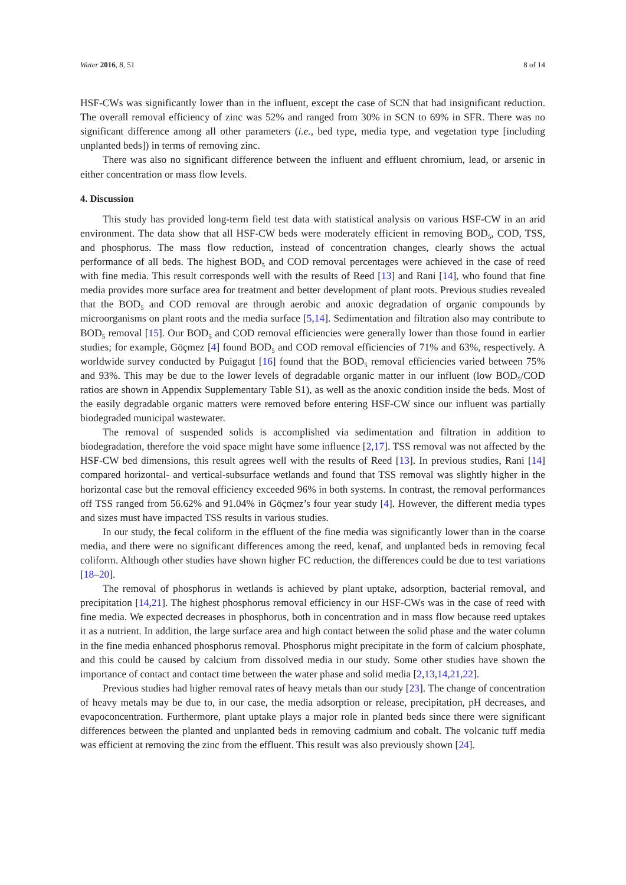Water 2016, 8, 51 8 of 14
HSF-CWs was significantly lower than in the influent, except the case of SCN that had insignificant reduction. The overall removal efficiency of zinc was 52% and ranged from 30% in SCN to 69% in SFR. There was no significant difference among all other parameters (i.e., bed type, media type, and vegetation type [including unplanted beds]) in terms of removing zinc.
There was also no significant difference between the influent and effluent chromium, lead, or arsenic in either concentration or mass flow levels.
4. Discussion
This study has provided long-term field test data with statistical analysis on various HSF-CW in an arid environment. The data show that all HSF-CW beds were moderately efficient in removing BOD<sub>5</sub>, COD, TSS, and phosphorus. The mass flow reduction, instead of concentration changes, clearly shows the actual performance of all beds. The highest BOD<sub>5</sub> and COD removal percentages were achieved in the case of reed with fine media. This result corresponds well with the results of Reed [13] and Rani [14], who found that fine media provides more surface area for treatment and better development of plant roots. Previous studies revealed that the BOD<sub>5</sub> and COD removal are through aerobic and anoxic degradation of organic compounds by microorganisms on plant roots and the media surface [5,14]. Sedimentation and filtration also may contribute to BOD<sub>5</sub> removal [15]. Our BOD<sub>5</sub> and COD removal efficiencies were generally lower than those found in earlier studies; for example, Göçmez [4] found BOD<sub>5</sub> and COD removal efficiencies of 71% and 63%, respectively. A worldwide survey conducted by Puigagut [16] found that the BOD<sub>5</sub> removal efficiencies varied between 75% and 93%. This may be due to the lower levels of degradable organic matter in our influent (low BOD<sub>5</sub>/COD ratios are shown in Appendix Supplementary Table S1), as well as the anoxic condition inside the beds. Most of the easily degradable organic matters were removed before entering HSF-CW since our influent was partially biodegraded municipal wastewater.
The removal of suspended solids is accomplished via sedimentation and filtration in addition to biodegradation, therefore the void space might have some influence [2,17]. TSS removal was not affected by the HSF-CW bed dimensions, this result agrees well with the results of Reed [13]. In previous studies, Rani [14] compared horizontal- and vertical-subsurface wetlands and found that TSS removal was slightly higher in the horizontal case but the removal efficiency exceeded 96% in both systems. In contrast, the removal performances off TSS ranged from 56.62% and 91.04% in Göçmez’s four year study [4]. However, the different media types and sizes must have impacted TSS results in various studies.
In our study, the fecal coliform in the effluent of the fine media was significantly lower than in the coarse media, and there were no significant differences among the reed, kenaf, and unplanted beds in removing fecal coliform. Although other studies have shown higher FC reduction, the differences could be due to test variations [18–20].
The removal of phosphorus in wetlands is achieved by plant uptake, adsorption, bacterial removal, and precipitation [14,21]. The highest phosphorus removal efficiency in our HSF-CWs was in the case of reed with fine media. We expected decreases in phosphorus, both in concentration and in mass flow because reed uptakes it as a nutrient. In addition, the large surface area and high contact between the solid phase and the water column in the fine media enhanced phosphorus removal. Phosphorus might precipitate in the form of calcium phosphate, and this could be caused by calcium from dissolved media in our study. Some other studies have shown the importance of contact and contact time between the water phase and solid media [2,13,14,21,22].
Previous studies had higher removal rates of heavy metals than our study [23]. The change of concentration of heavy metals may be due to, in our case, the media adsorption or release, precipitation, pH decreases, and evapoconcentration. Furthermore, plant uptake plays a major role in planted beds since there were significant differences between the planted and unplanted beds in removing cadmium and cobalt. The volcanic tuff media was efficient at removing the zinc from the effluent. This result was also previously shown [24].